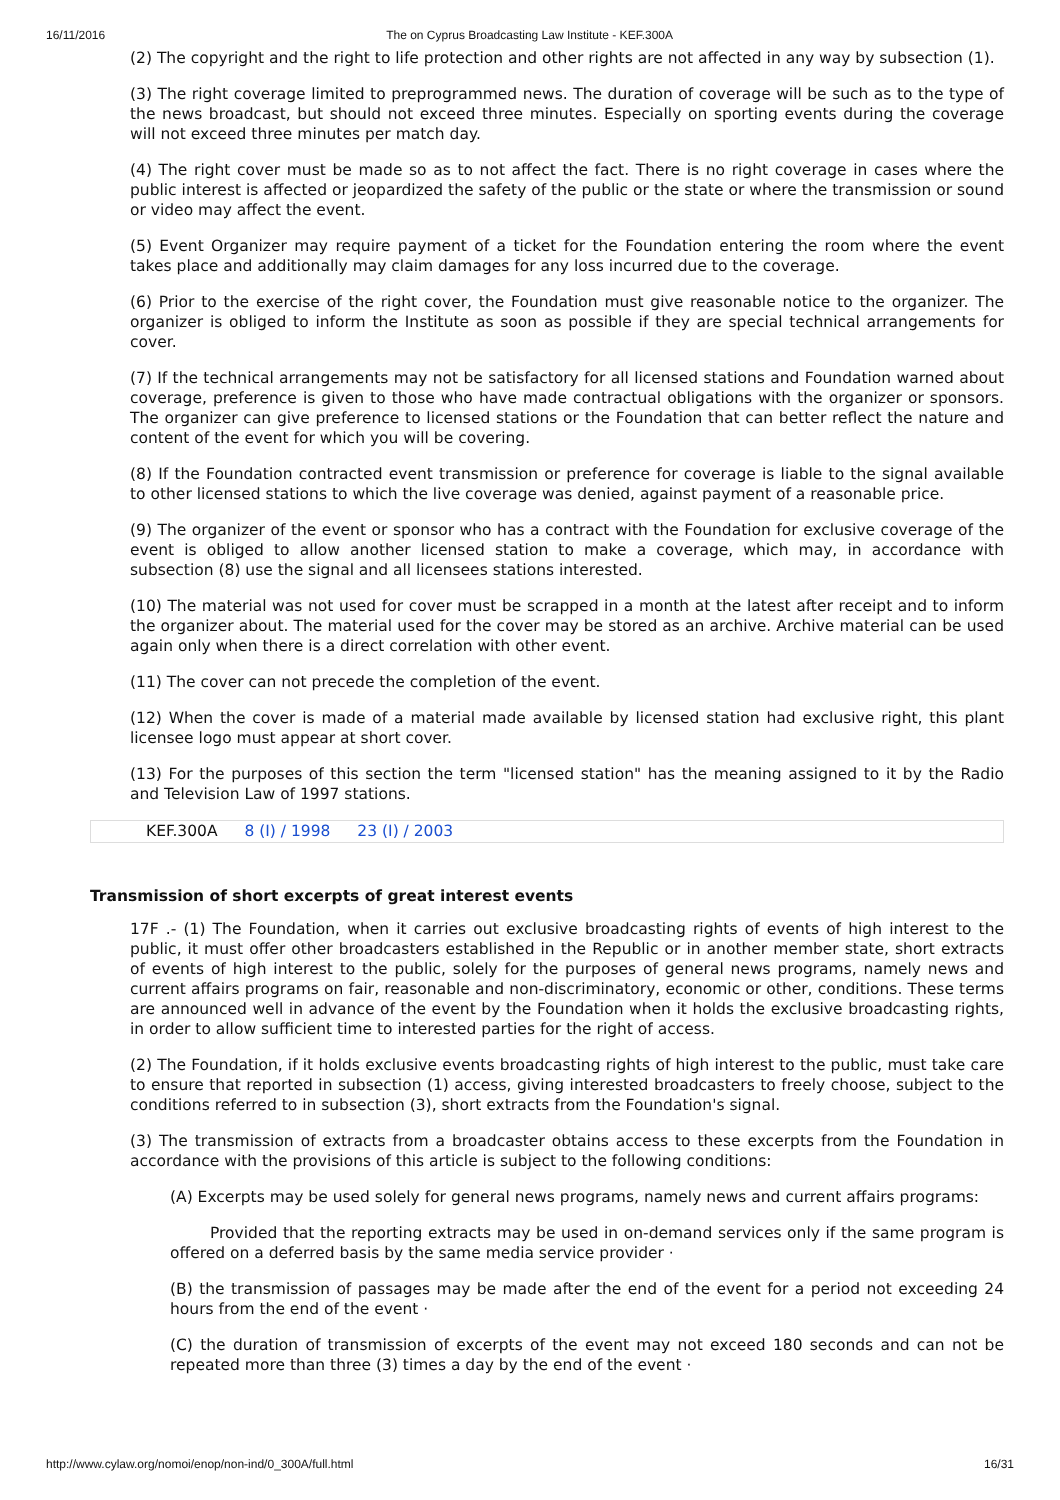16/11/2016 The on Cyprus Broadcasting Law Institute - KEF.300A
(2) The copyright and the right to life protection and other rights are not affected in any way by subsection (1).
(3) The right coverage limited to preprogrammed news. The duration of coverage will be such as to the type of the news broadcast, but should not exceed three minutes. Especially on sporting events during the coverage will not exceed three minutes per match day.
(4) The right cover must be made so as to not affect the fact. There is no right coverage in cases where the public interest is affected or jeopardized the safety of the public or the state or where the transmission or sound or video may affect the event.
(5) Event Organizer may require payment of a ticket for the Foundation entering the room where the event takes place and additionally may claim damages for any loss incurred due to the coverage.
(6) Prior to the exercise of the right cover, the Foundation must give reasonable notice to the organizer. The organizer is obliged to inform the Institute as soon as possible if they are special technical arrangements for cover.
(7) If the technical arrangements may not be satisfactory for all licensed stations and Foundation warned about coverage, preference is given to those who have made contractual obligations with the organizer or sponsors. The organizer can give preference to licensed stations or the Foundation that can better reflect the nature and content of the event for which you will be covering.
(8) If the Foundation contracted event transmission or preference for coverage is liable to the signal available to other licensed stations to which the live coverage was denied, against payment of a reasonable price.
(9) The organizer of the event or sponsor who has a contract with the Foundation for exclusive coverage of the event is obliged to allow another licensed station to make a coverage, which may, in accordance with subsection (8) use the signal and all licensees stations interested.
(10) The material was not used for cover must be scrapped in a month at the latest after receipt and to inform the organizer about. The material used for the cover may be stored as an archive. Archive material can be used again only when there is a direct correlation with other event.
(11) The cover can not precede the completion of the event.
(12) When the cover is made of a material made available by licensed station had exclusive right, this plant licensee logo must appear at short cover.
(13) For the purposes of this section the term "licensed station" has the meaning assigned to it by the Radio and Television Law of 1997 stations.
KEF.300A 8 (I) / 1998 23 (I) / 2003
Transmission of short excerpts of great interest events
17F .- (1) The Foundation, when it carries out exclusive broadcasting rights of events of high interest to the public, it must offer other broadcasters established in the Republic or in another member state, short extracts of events of high interest to the public, solely for the purposes of general news programs, namely news and current affairs programs on fair, reasonable and non-discriminatory, economic or other, conditions. These terms are announced well in advance of the event by the Foundation when it holds the exclusive broadcasting rights, in order to allow sufficient time to interested parties for the right of access.
(2) The Foundation, if it holds exclusive events broadcasting rights of high interest to the public, must take care to ensure that reported in subsection (1) access, giving interested broadcasters to freely choose, subject to the conditions referred to in subsection (3), short extracts from the Foundation's signal.
(3) The transmission of extracts from a broadcaster obtains access to these excerpts from the Foundation in accordance with the provisions of this article is subject to the following conditions:
(A) Excerpts may be used solely for general news programs, namely news and current affairs programs:
Provided that the reporting extracts may be used in on-demand services only if the same program is offered on a deferred basis by the same media service provider ·
(B) the transmission of passages may be made after the end of the event for a period not exceeding 24 hours from the end of the event ·
(C) the duration of transmission of excerpts of the event may not exceed 180 seconds and can not be repeated more than three (3) times a day by the end of the event ·
http://www.cylaw.org/nomoi/enop/non-ind/0_300A/full.html 16/31